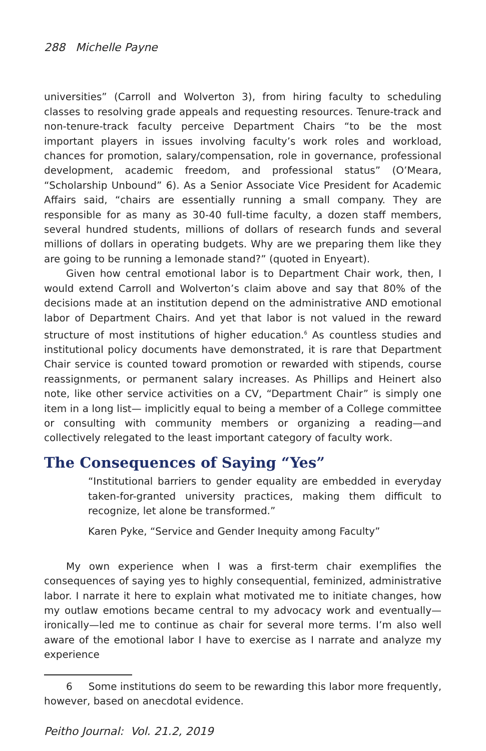288 Michelle Payne
universities” (Carroll and Wolverton 3), from hiring faculty to scheduling classes to resolving grade appeals and requesting resources. Tenure-track and non-tenure-track faculty perceive Department Chairs “to be the most important players in issues involving faculty’s work roles and workload, chances for promotion, salary/compensation, role in governance, professional development, academic freedom, and professional status” (O’Meara, “Scholarship Unbound” 6). As a Senior Associate Vice President for Academic Affairs said, “chairs are essentially running a small company. They are responsible for as many as 30-40 full-time faculty, a dozen staff members, several hundred students, millions of dollars of research funds and several millions of dollars in operating budgets. Why are we preparing them like they are going to be running a lemonade stand?” (quoted in Enyeart).
Given how central emotional labor is to Department Chair work, then, I would extend Carroll and Wolverton’s claim above and say that 80% of the decisions made at an institution depend on the administrative AND emotional labor of Department Chairs. And yet that labor is not valued in the reward structure of most institutions of higher education.<sup>6</sup> As countless studies and institutional policy documents have demonstrated, it is rare that Department Chair service is counted toward promotion or rewarded with stipends, course reassignments, or permanent salary increases. As Phillips and Heinert also note, like other service activities on a CV, “Department Chair” is simply one item in a long list— implicitly equal to being a member of a College committee or consulting with community members or organizing a reading—and collectively relegated to the least important category of faculty work.
The Consequences of Saying “Yes”
“Institutional barriers to gender equality are embedded in everyday taken-for-granted university practices, making them difficult to recognize, let alone be transformed.”
Karen Pyke, “Service and Gender Inequity among Faculty”
My own experience when I was a first-term chair exemplifies the consequences of saying yes to highly consequential, feminized, administrative labor. I narrate it here to explain what motivated me to initiate changes, how my outlaw emotions became central to my advocacy work and eventually—ironically—led me to continue as chair for several more terms. I’m also well aware of the emotional labor I have to exercise as I narrate and analyze my experience
6 Some institutions do seem to be rewarding this labor more frequently, however, based on anecdotal evidence.
Peitho Journal: Vol. 21.2, 2019